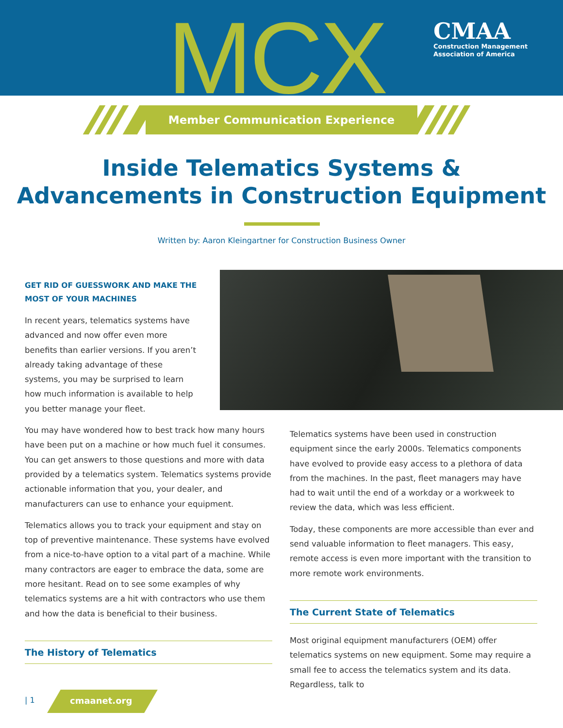MCX
CMAA
Construction Management
Association of America
Member Communication Experience
Inside Telematics Systems &
Advancements in Construction Equipment
Written by: Aaron Kleingartner for Construction Business Owner
GET RID OF GUESSWORK AND MAKE THE
MOST OF YOUR MACHINES
In recent years, telematics systems have advanced and now offer even more benefits than earlier versions. If you aren’t already taking advantage of these systems, you may be surprised to learn how much information is available to help you better manage your fleet.
You may have wondered how to best track how many hours have been put on a machine or how much fuel it consumes. You can get answers to those questions and more with data provided by a telematics system. Telematics systems provide actionable information that you, your dealer, and manufacturers can use to enhance your equipment.
Telematics allows you to track your equipment and stay on top of preventive maintenance. These systems have evolved from a nice-to-have option to a vital part of a machine. While many contractors are eager to embrace the data, some are more hesitant. Read on to see some examples of why telematics systems are a hit with contractors who use them and how the data is beneficial to their business.
The History of Telematics
Telematics systems have been used in construction equipment since the early 2000s. Telematics components have evolved to provide easy access to a plethora of data from the machines. In the past, fleet managers may have had to wait until the end of a workday or a workweek to review the data, which was less efficient.
Today, these components are more accessible than ever and send valuable information to fleet managers. This easy, remote access is even more important with the transition to more remote work environments.
The Current State of Telematics
Most original equipment manufacturers (OEM) offer telematics systems on new equipment. Some may require a small fee to access the telematics system and its data. Regardless, talk to
| 1 cmaanet.org